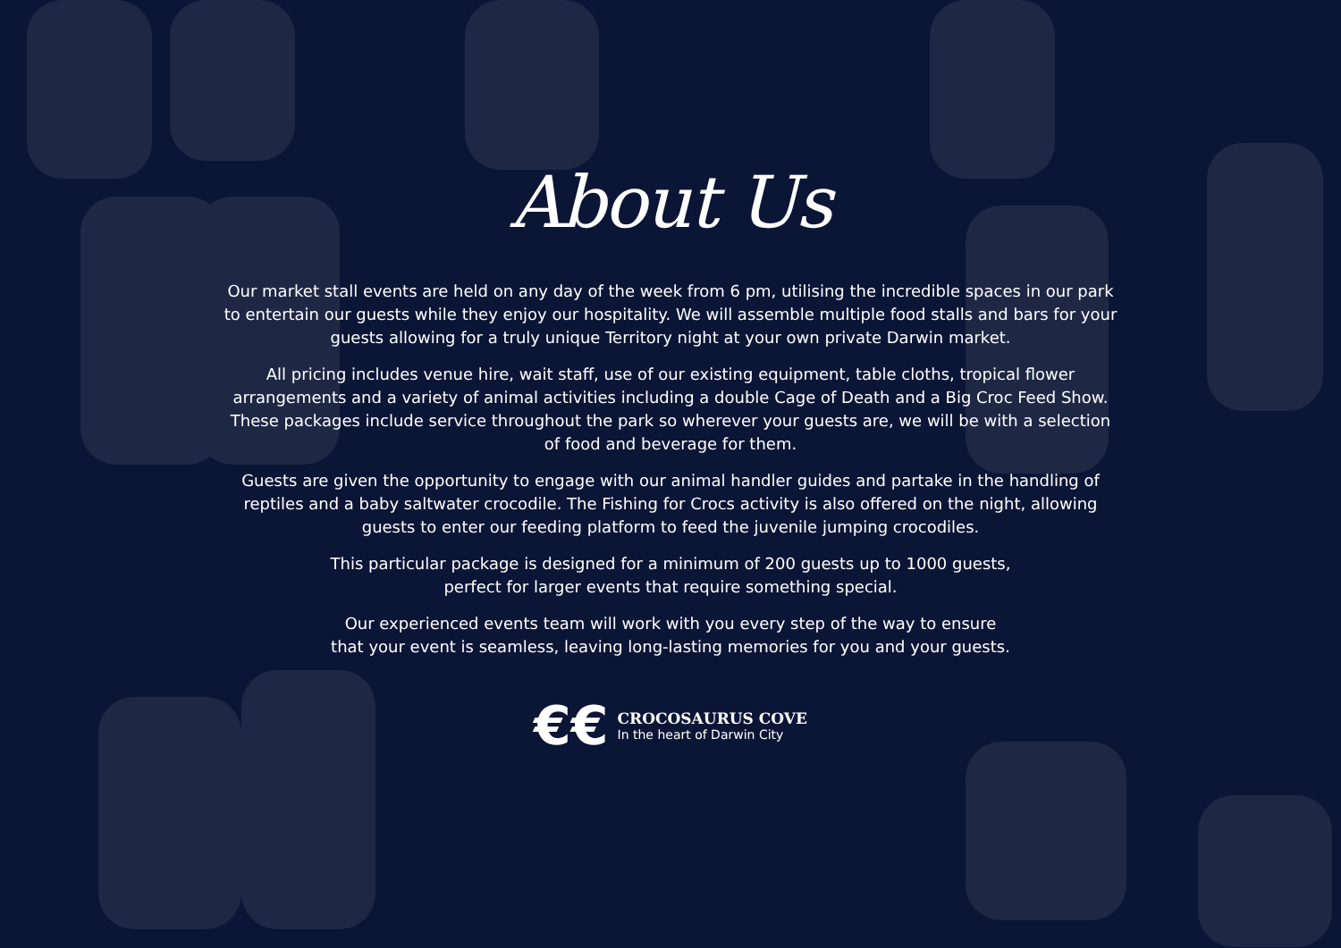About Us
Our market stall events are held on any day of the week from 6 pm, utilising the incredible spaces in our park to entertain our guests while they enjoy our hospitality. We will assemble multiple food stalls and bars for your guests allowing for a truly unique Territory night at your own private Darwin market.
All pricing includes venue hire, wait staff, use of our existing equipment, table cloths, tropical flower arrangements and a variety of animal activities including a double Cage of Death and a Big Croc Feed Show. These packages include service throughout the park so wherever your guests are, we will be with a selection of food and beverage for them.
Guests are given the opportunity to engage with our animal handler guides and partake in the handling of reptiles and a baby saltwater crocodile. The Fishing for Crocs activity is also offered on the night, allowing guests to enter our feeding platform to feed the juvenile jumping crocodiles.
This particular package is designed for a minimum of 200 guests up to 1000 guests,
perfect for larger events that require something special.
Our experienced events team will work with you every step of the way to ensure
that your event is seamless, leaving long-lasting memories for you and your guests.
€€
CROCOSAURUS COVE
In the heart of Darwin City